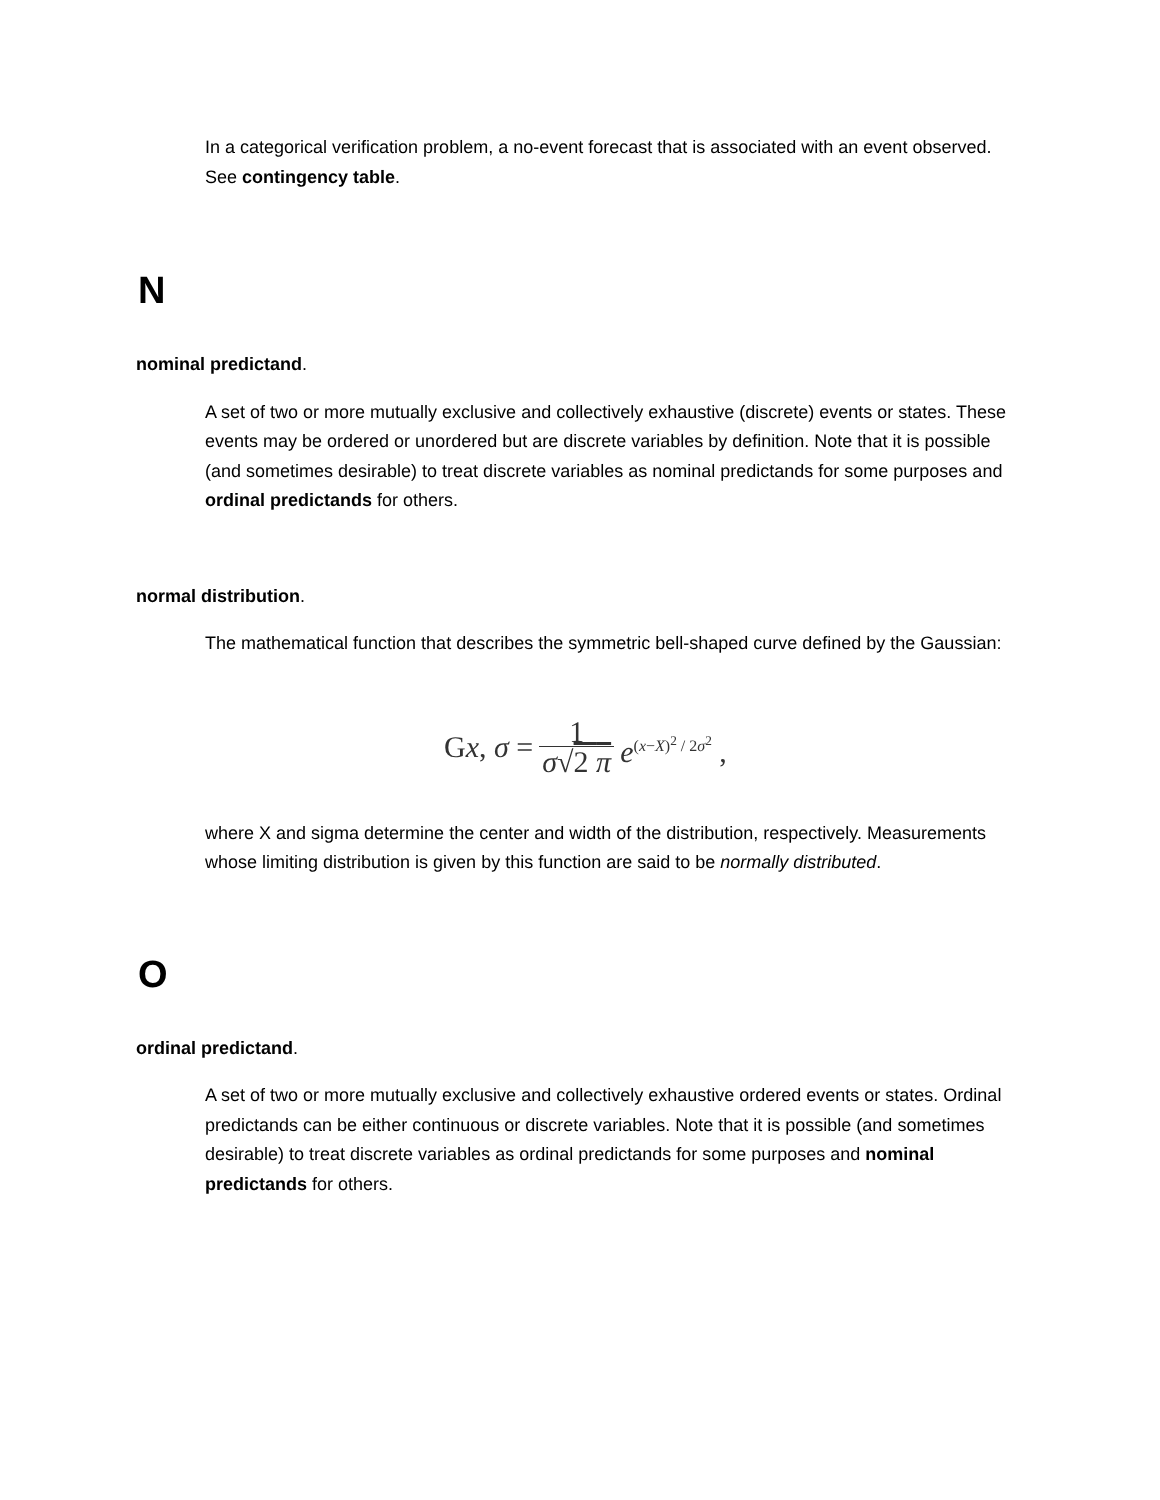In a categorical verification problem, a no-event forecast that is associated with an event observed. See contingency table.
N
nominal predictand.
A set of two or more mutually exclusive and collectively exhaustive (discrete) events or states. These events may be ordered or unordered but are discrete variables by definition. Note that it is possible (and sometimes desirable) to treat discrete variables as nominal predictands for some purposes and ordinal predictands for others.
normal distribution.
The mathematical function that describes the symmetric bell-shaped curve defined by the Gaussian:
Gx, σ = 1 σ√2 π e<sup>(x−X)<sup>2</sup> / 2σ<sup>2</sup></sup> ,
where X and sigma determine the center and width of the distribution, respectively. Measurements whose limiting distribution is given by this function are said to be normally distributed.
O
ordinal predictand.
A set of two or more mutually exclusive and collectively exhaustive ordered events or states. Ordinal predictands can be either continuous or discrete variables. Note that it is possible (and sometimes desirable) to treat discrete variables as ordinal predictands for some purposes and nominal predictands for others.